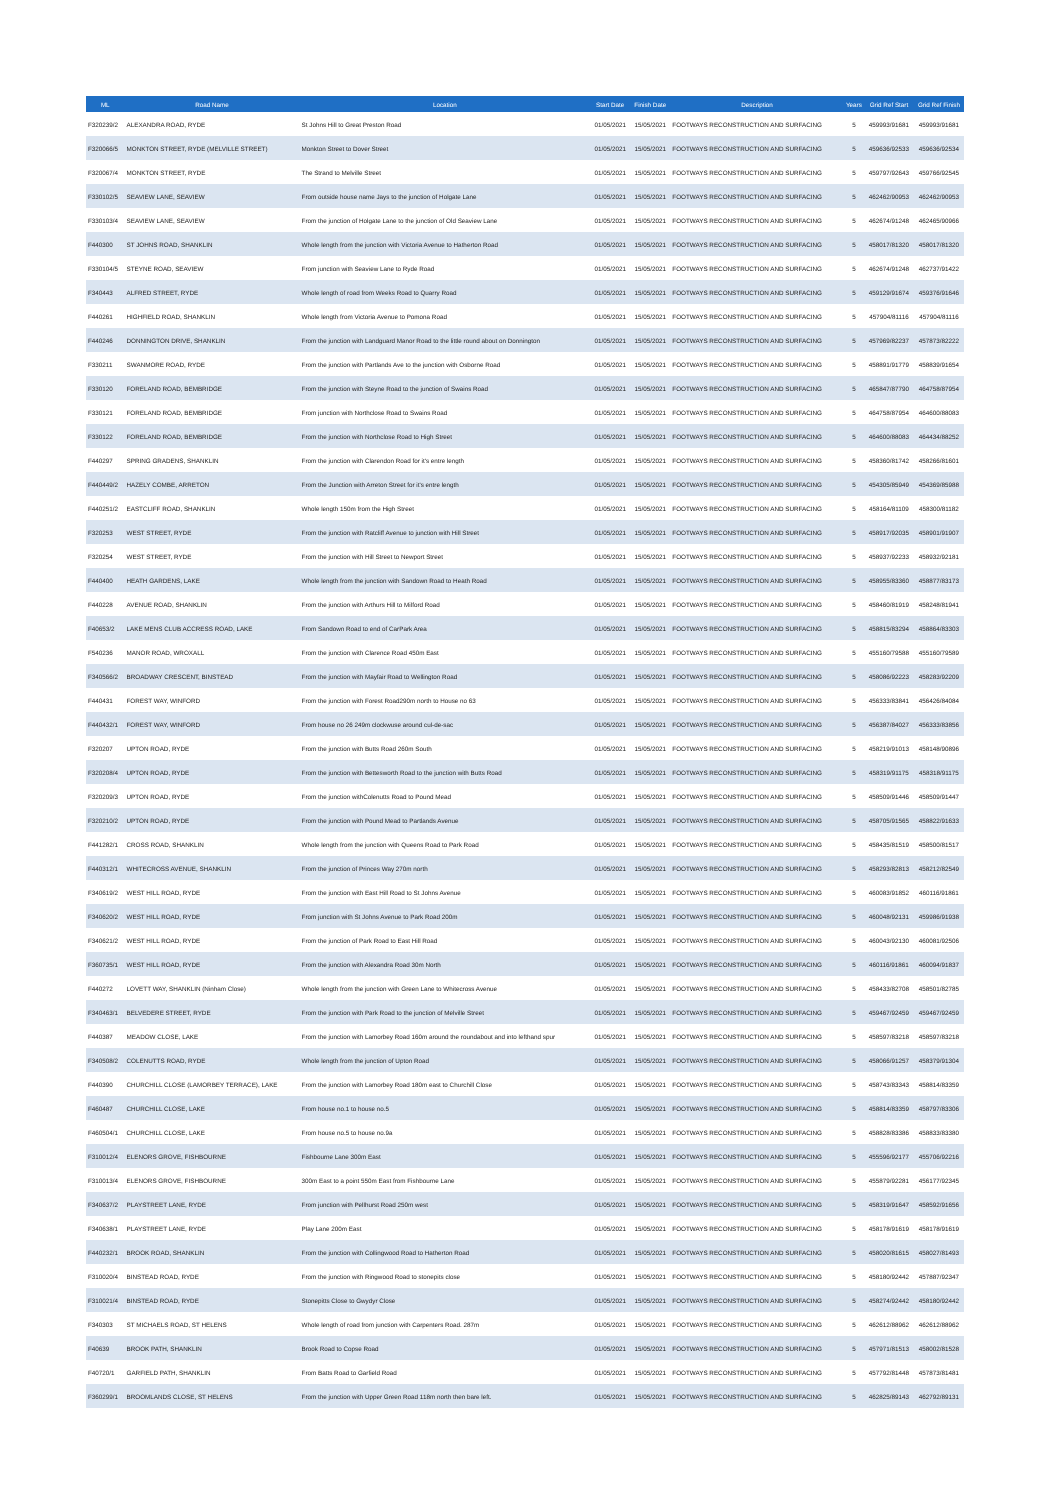| ML | Road Name | Location | Start Date | Finish Date | Description | Years | Grid Ref Start | Grid Ref Finish |
| --- | --- | --- | --- | --- | --- | --- | --- | --- |
| F320239/2 | ALEXANDRA ROAD, RYDE | St Johns Hill to Great Preston Road | 01/05/2021 | 15/05/2021 | FOOTWAYS RECONSTRUCTION AND SURFACING | 5 | 459993/91681 | 459993/91681 |
| F320066/5 | MONKTON STREET, RYDE (MELVILLE STREET) | Monkton Street to Dover Street | 01/05/2021 | 15/05/2021 | FOOTWAYS RECONSTRUCTION AND SURFACING | 5 | 459636/92533 | 459636/92534 |
| F320067/4 | MONKTON STREET, RYDE | The Strand to Melville Street | 01/05/2021 | 15/05/2021 | FOOTWAYS RECONSTRUCTION AND SURFACING | 5 | 459797/92643 | 459766/92545 |
| F330102/5 | SEAVIEW LANE, SEAVIEW | From outside house name Jays to the junction of Holgate Lane | 01/05/2021 | 15/05/2021 | FOOTWAYS RECONSTRUCTION AND SURFACING | 5 | 462462/90953 | 462462/90953 |
| F330103/4 | SEAVIEW LANE, SEAVIEW | From the junction of Holgate Lane to the junction of Old Seaview Lane | 01/05/2021 | 15/05/2021 | FOOTWAYS RECONSTRUCTION AND SURFACING | 5 | 462674/91248 | 462465/90966 |
| F440300 | ST JOHNS ROAD, SHANKLIN | Whole length from the junction with Victoria Avenue to Hatherton Road | 01/05/2021 | 15/05/2021 | FOOTWAYS RECONSTRUCTION AND SURFACING | 5 | 458017/81320 | 458017/81320 |
| F330104/5 | STEYNE ROAD, SEAVIEW | From junction with Seaview Lane to Ryde Road | 01/05/2021 | 15/05/2021 | FOOTWAYS RECONSTRUCTION AND SURFACING | 5 | 462674/91248 | 462737/91422 |
| F340443 | ALFRED STREET, RYDE | Whole length of road from Weeks Road to Quarry Road | 01/05/2021 | 15/05/2021 | FOOTWAYS RECONSTRUCTION AND SURFACING | 5 | 459129/91674 | 459376/91646 |
| F440261 | HIGHFIELD ROAD, SHANKLIN | Whole length from Victoria Avenue to Pomona Road | 01/05/2021 | 15/05/2021 | FOOTWAYS RECONSTRUCTION AND SURFACING | 5 | 457904/81116 | 457904/81116 |
| F440246 | DONNINGTON DRIVE, SHANKLIN | From the junction with Landguard Manor Road to the little round about on Donnington | 01/05/2021 | 15/05/2021 | FOOTWAYS RECONSTRUCTION AND SURFACING | 5 | 457969/82237 | 457873/82222 |
| F330211 | SWANMORE ROAD, RYDE | From the junction with Partlands Ave to the junction with Osborne Road | 01/05/2021 | 15/05/2021 | FOOTWAYS RECONSTRUCTION AND SURFACING | 5 | 458891/91779 | 458839/91654 |
| F330120 | FORELAND ROAD, BEMBRIDGE | From the junction with Steyne Road to the junction of Swains Road | 01/05/2021 | 15/05/2021 | FOOTWAYS RECONSTRUCTION AND SURFACING | 5 | 465847/87790 | 464758/87954 |
| F330121 | FORELAND ROAD, BEMBRIDGE | From junction with Northclose Road to Swains Road | 01/05/2021 | 15/05/2021 | FOOTWAYS RECONSTRUCTION AND SURFACING | 5 | 464758/87954 | 464600/88083 |
| F330122 | FORELAND ROAD, BEMBRIDGE | From the junction with Northclose Road to High Street | 01/05/2021 | 15/05/2021 | FOOTWAYS RECONSTRUCTION AND SURFACING | 5 | 464600/88083 | 464434/88252 |
| F440297 | SPRING GRADENS, SHANKLIN | From the junction with Clarendon Road for it's entre length | 01/05/2021 | 15/05/2021 | FOOTWAYS RECONSTRUCTION AND SURFACING | 5 | 458360/81742 | 458266/81601 |
| F440449/2 | HAZELY COMBE, ARRETON | From the Junction with Arreton Street for it's entre length | 01/05/2021 | 15/05/2021 | FOOTWAYS RECONSTRUCTION AND SURFACING | 5 | 454305/85949 | 454369/85988 |
| F440251/2 | EASTCLIFF ROAD, SHANKLIN | Whole length 150m from the High Street | 01/05/2021 | 15/05/2021 | FOOTWAYS RECONSTRUCTION AND SURFACING | 5 | 458164/81109 | 458300/81182 |
| F320253 | WEST STREET, RYDE | From the junction with Ratcliff Avenue to junction with Hill Street | 01/05/2021 | 15/05/2021 | FOOTWAYS RECONSTRUCTION AND SURFACING | 5 | 458917/92035 | 458901/91907 |
| F320254 | WEST STREET, RYDE | From the junction with Hill Street to Newport Street | 01/05/2021 | 15/05/2021 | FOOTWAYS RECONSTRUCTION AND SURFACING | 5 | 458937/92233 | 458932/92181 |
| F440400 | HEATH GARDENS, LAKE | Whole length from the junction with Sandown Road to Heath Road | 01/05/2021 | 15/05/2021 | FOOTWAYS RECONSTRUCTION AND SURFACING | 5 | 458955/83360 | 458877/83173 |
| F440228 | AVENUE ROAD, SHANKLIN | From the junction with Arthurs Hill to Milford Road | 01/05/2021 | 15/05/2021 | FOOTWAYS RECONSTRUCTION AND SURFACING | 5 | 458460/81919 | 458248/81941 |
| F40653/2 | LAKE MENS CLUB ACCRESS ROAD, LAKE | From Sandown Road to end of CarPark Area | 01/05/2021 | 15/05/2021 | FOOTWAYS RECONSTRUCTION AND SURFACING | 5 | 458815/83294 | 458864/83303 |
| F540236 | MANOR ROAD, WROXALL | From the junction with Clarence Road 450m East | 01/05/2021 | 15/05/2021 | FOOTWAYS RECONSTRUCTION AND SURFACING | 5 | 455160/79588 | 455160/79589 |
| F340566/2 | BROADWAY CRESCENT, BINSTEAD | From the junction with Mayfair Road to Wellington Road | 01/05/2021 | 15/05/2021 | FOOTWAYS RECONSTRUCTION AND SURFACING | 5 | 458086/92223 | 458283/92209 |
| F440431 | FOREST WAY, WINFORD | From the junction with Forest Road290m north to House no 63 | 01/05/2021 | 15/05/2021 | FOOTWAYS RECONSTRUCTION AND SURFACING | 5 | 456333/83841 | 456426/84084 |
| F440432/1 | FOREST WAY, WINFORD | From house no 26 249m clockwuse around cul-de-sac | 01/05/2021 | 15/05/2021 | FOOTWAYS RECONSTRUCTION AND SURFACING | 5 | 456387/84027 | 456333/83856 |
| F320207 | UPTON ROAD, RYDE | From the junction with Butts Road 260m South | 01/05/2021 | 15/05/2021 | FOOTWAYS RECONSTRUCTION AND SURFACING | 5 | 458219/91013 | 458148/90896 |
| F320208/4 | UPTON ROAD, RYDE | From the junction with Bettesworth Road to the junction with Butts Road | 01/05/2021 | 15/05/2021 | FOOTWAYS RECONSTRUCTION AND SURFACING | 5 | 458319/91175 | 458318/91175 |
| F320209/3 | UPTON ROAD, RYDE | From the junction withColenutts Road to Pound Mead | 01/05/2021 | 15/05/2021 | FOOTWAYS RECONSTRUCTION AND SURFACING | 5 | 458509/91446 | 458509/91447 |
| F320210/2 | UPTON ROAD, RYDE | From the junction with Pound Mead to Partlands Avenue | 01/05/2021 | 15/05/2021 | FOOTWAYS RECONSTRUCTION AND SURFACING | 5 | 458705/91565 | 458822/91633 |
| F441282/1 | CROSS ROAD, SHANKLIN | Whole length from the junction with Queens Road to Park Road | 01/05/2021 | 15/05/2021 | FOOTWAYS RECONSTRUCTION AND SURFACING | 5 | 458435/81519 | 458500/81517 |
| F440312/1 | WHITECROSS AVENUE, SHANKLIN | From the junction of Princes Way 270m north | 01/05/2021 | 15/05/2021 | FOOTWAYS RECONSTRUCTION AND SURFACING | 5 | 458293/82813 | 458212/82549 |
| F340619/2 | WEST HILL ROAD, RYDE | From the junction with East Hill Road to St Johns Avenue | 01/05/2021 | 15/05/2021 | FOOTWAYS RECONSTRUCTION AND SURFACING | 5 | 460083/91852 | 460116/91861 |
| F340620/2 | WEST HILL ROAD, RYDE | From junction with St Johns Avenue to Park Road 200m | 01/05/2021 | 15/05/2021 | FOOTWAYS RECONSTRUCTION AND SURFACING | 5 | 460048/92131 | 459986/91938 |
| F340621/2 | WEST HILL ROAD, RYDE | From the junction of Park Road to East Hill Road | 01/05/2021 | 15/05/2021 | FOOTWAYS RECONSTRUCTION AND SURFACING | 5 | 460043/92130 | 460081/92506 |
| F360735/1 | WEST HILL ROAD, RYDE | From the junction with Alexandra Road 30m North | 01/05/2021 | 15/05/2021 | FOOTWAYS RECONSTRUCTION AND SURFACING | 5 | 460116/91861 | 460094/91837 |
| F440272 | LOVETT WAY, SHANKLIN (Ninham Close) | Whole length from the junction with Green Lane to Whitecross Avenue | 01/05/2021 | 15/05/2021 | FOOTWAYS RECONSTRUCTION AND SURFACING | 5 | 458433/82708 | 458501/82785 |
| F340463/1 | BELVEDERE STREET, RYDE | From the junction with Park Road to the junction of Melville Street | 01/05/2021 | 15/05/2021 | FOOTWAYS RECONSTRUCTION AND SURFACING | 5 | 459467/92459 | 459467/92459 |
| F440387 | MEADOW CLOSE, LAKE | From the junction with Lamorbey Road 160m around the roundabout and into lefthand spur | 01/05/2021 | 15/05/2021 | FOOTWAYS RECONSTRUCTION AND SURFACING | 5 | 458597/83218 | 458597/83218 |
| F340508/2 | COLENUTTS ROAD, RYDE | Whole length from the junction of Upton Road | 01/05/2021 | 15/05/2021 | FOOTWAYS RECONSTRUCTION AND SURFACING | 5 | 458066/91257 | 458379/91304 |
| F440390 | CHURCHILL CLOSE (LAMORBEY TERRACE), LAKE | From the junction with Lamorbey Road 180m east to Churchill Close | 01/05/2021 | 15/05/2021 | FOOTWAYS RECONSTRUCTION AND SURFACING | 5 | 458743/83343 | 458814/83359 |
| F460487 | CHURCHILL CLOSE, LAKE | From house no.1 to house no.5 | 01/05/2021 | 15/05/2021 | FOOTWAYS RECONSTRUCTION AND SURFACING | 5 | 458814/83359 | 458797/83306 |
| F460504/1 | CHURCHILL CLOSE, LAKE | From house no.5 to house no.9a | 01/05/2021 | 15/05/2021 | FOOTWAYS RECONSTRUCTION AND SURFACING | 5 | 458828/83386 | 458833/83380 |
| F310012/4 | ELENORS GROVE, FISHBOURNE | Fishbourne Lane 300m East | 01/05/2021 | 15/05/2021 | FOOTWAYS RECONSTRUCTION AND SURFACING | 5 | 455596/92177 | 455706/92216 |
| F310013/4 | ELENORS GROVE, FISHBOURNE | 300m East to a point 550m East from Fishbourne Lane | 01/05/2021 | 15/05/2021 | FOOTWAYS RECONSTRUCTION AND SURFACING | 5 | 455879/92281 | 456177/92345 |
| F340637/2 | PLAYSTREET LANE, RYDE | From junction with Pellhurst Road 250m west | 01/05/2021 | 15/05/2021 | FOOTWAYS RECONSTRUCTION AND SURFACING | 5 | 458319/91647 | 458592/91656 |
| F340638/1 | PLAYSTREET LANE, RYDE | Play Lane 200m East | 01/05/2021 | 15/05/2021 | FOOTWAYS RECONSTRUCTION AND SURFACING | 5 | 458178/91619 | 458178/91619 |
| F440232/1 | BROOK ROAD, SHANKLIN | From the junction with Collingwood Road to Hatherton Road | 01/05/2021 | 15/05/2021 | FOOTWAYS RECONSTRUCTION AND SURFACING | 5 | 458020/81615 | 458027/81493 |
| F310020/4 | BINSTEAD ROAD, RYDE | From the junction with Ringwood Road to stonepits close | 01/05/2021 | 15/05/2021 | FOOTWAYS RECONSTRUCTION AND SURFACING | 5 | 458180/92442 | 457887/92347 |
| F310021/4 | BINSTEAD ROAD, RYDE | Stonepitts Close to Gwydyr Close | 01/05/2021 | 15/05/2021 | FOOTWAYS RECONSTRUCTION AND SURFACING | 5 | 458274/92442 | 458180/92442 |
| F340303 | ST MICHAELS ROAD, ST HELENS | Whole length of road from junction with Carpenters Road. 287m | 01/05/2021 | 15/05/2021 | FOOTWAYS RECONSTRUCTION AND SURFACING | 5 | 462612/88962 | 462612/88962 |
| F40639 | BROOK PATH, SHANKLIN | Brook Road to Copse Road | 01/05/2021 | 15/05/2021 | FOOTWAYS RECONSTRUCTION AND SURFACING | 5 | 457971/81513 | 458002/81528 |
| F40720/1 | GARFIELD PATH, SHANKLIN | From Batts Road to Garfield Road | 01/05/2021 | 15/05/2021 | FOOTWAYS RECONSTRUCTION AND SURFACING | 5 | 457792/81448 | 457873/81481 |
| F360299/1 | BROOMLANDS CLOSE, ST HELENS | From the junction with Upper Green Road 118m north then bare left. | 01/05/2021 | 15/05/2021 | FOOTWAYS RECONSTRUCTION AND SURFACING | 5 | 462825/89143 | 462792/89131 |